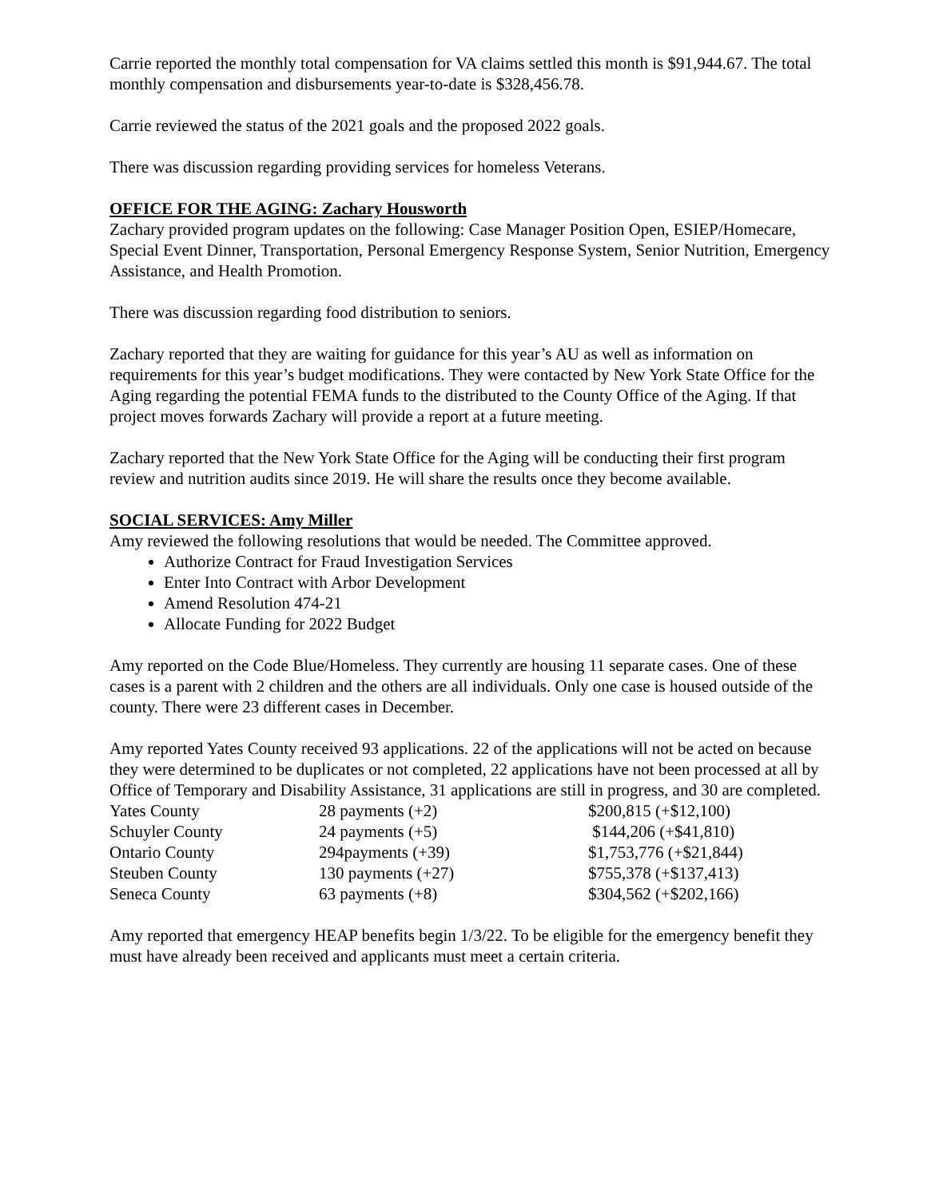Carrie reported the monthly total compensation for VA claims settled this month is $91,944.67. The total monthly compensation and disbursements year-to-date is $328,456.78.
Carrie reviewed the status of the 2021 goals and the proposed 2022 goals.
There was discussion regarding providing services for homeless Veterans.
OFFICE FOR THE AGING: Zachary Housworth
Zachary provided program updates on the following: Case Manager Position Open, ESIEP/Homecare, Special Event Dinner, Transportation, Personal Emergency Response System, Senior Nutrition, Emergency Assistance, and Health Promotion.
There was discussion regarding food distribution to seniors.
Zachary reported that they are waiting for guidance for this year’s AU as well as information on requirements for this year’s budget modifications. They were contacted by New York State Office for the Aging regarding the potential FEMA funds to the distributed to the County Office of the Aging. If that project moves forwards Zachary will provide a report at a future meeting.
Zachary reported that the New York State Office for the Aging will be conducting their first program review and nutrition audits since 2019. He will share the results once they become available.
SOCIAL SERVICES: Amy Miller
Amy reviewed the following resolutions that would be needed. The Committee approved.
Authorize Contract for Fraud Investigation Services
Enter Into Contract with Arbor Development
Amend Resolution 474-21
Allocate Funding for 2022 Budget
Amy reported on the Code Blue/Homeless. They currently are housing 11 separate cases. One of these cases is a parent with 2 children and the others are all individuals. Only one case is housed outside of the county. There were 23 different cases in December.
Amy reported Yates County received 93 applications. 22 of the applications will not be acted on because they were determined to be duplicates or not completed, 22 applications have not been processed at all by Office of Temporary and Disability Assistance, 31 applications are still in progress, and 30 are completed.
| Yates County | 28 payments (+2) | $200,815 (+$12,100) |
| Schuyler County | 24 payments (+5) | $144,206 (+$41,810) |
| Ontario County | 294payments (+39) | $1,753,776 (+$21,844) |
| Steuben County | 130 payments (+27) | $755,378 (+$137,413) |
| Seneca County | 63 payments (+8) | $304,562 (+$202,166) |
Amy reported that emergency HEAP benefits begin 1/3/22. To be eligible for the emergency benefit they must have already been received and applicants must meet a certain criteria.